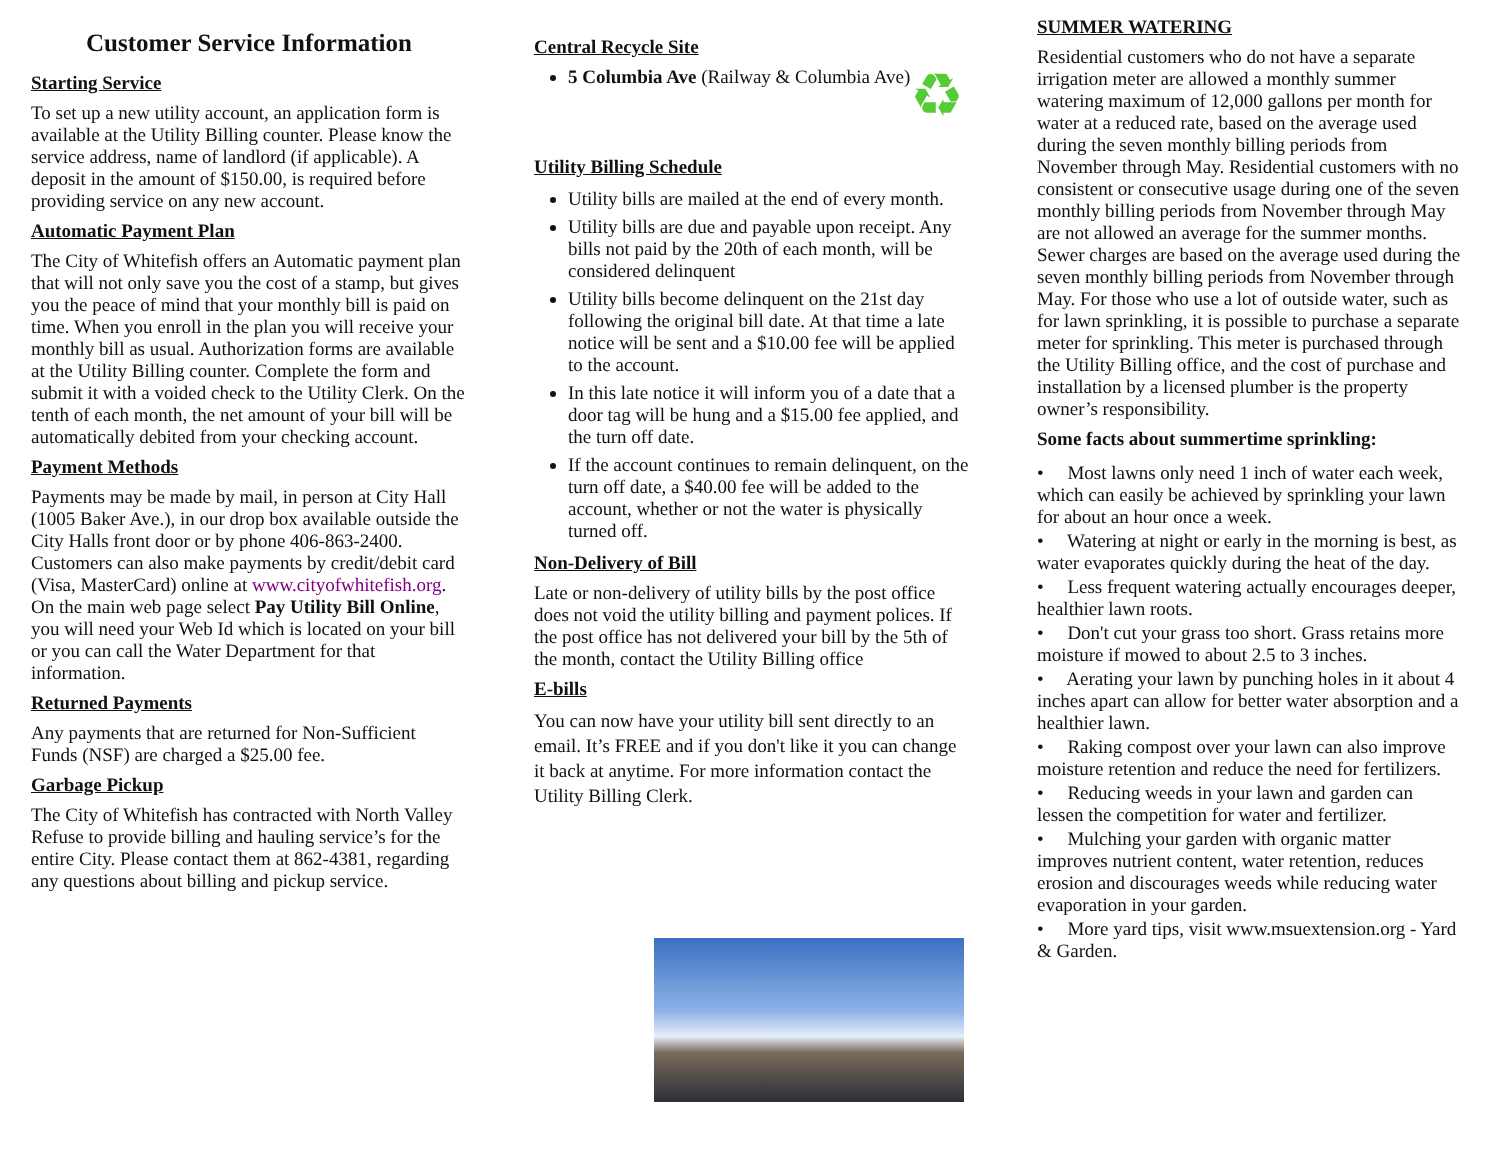Customer Service Information
Starting Service
To set up a new utility account, an application form is available at the Utility Billing counter. Please know the service address, name of landlord (if applicable). A deposit in the amount of $150.00, is required before providing service on any new account.
Automatic Payment Plan
The City of Whitefish offers an Automatic payment plan that will not only save you the cost of a stamp, but gives you the peace of mind that your monthly bill is paid on time. When you enroll in the plan you will receive your monthly bill as usual. Authorization forms are available at the Utility Billing counter. Complete the form and submit it with a voided check to the Utility Clerk. On the tenth of each month, the net amount of your bill will be automatically debited from your checking account.
Payment Methods
Payments may be made by mail, in person at City Hall (1005 Baker Ave.), in our drop box available outside the City Halls front door or by phone 406-863-2400. Customers can also make payments by credit/debit card (Visa, MasterCard) online at www.cityofwhitefish.org. On the main web page select Pay Utility Bill Online, you will need your Web Id which is located on your bill or you can call the Water Department for that information.
Returned Payments
Any payments that are returned for Non-Sufficient Funds (NSF) are charged a $25.00 fee.
Garbage Pickup
The City of Whitefish has contracted with North Valley Refuse to provide billing and hauling service’s for the entire City. Please contact them at 862-4381, regarding any questions about billing and pickup service.
Central Recycle Site
5 Columbia Ave (Railway & Columbia Ave)
♻
Utility Billing Schedule
Utility bills are mailed at the end of every month.
Utility bills are due and payable upon receipt. Any bills not paid by the 20th of each month, will be considered delinquent
Utility bills become delinquent on the 21st day following the original bill date. At that time a late notice will be sent and a $10.00 fee will be applied to the account.
In this late notice it will inform you of a date that a door tag will be hung and a $15.00 fee applied, and the turn off date.
If the account continues to remain delinquent, on the turn off date, a $40.00 fee will be added to the account, whether or not the water is physically turned off.
Non-Delivery of Bill
Late or non-delivery of utility bills by the post office does not void the utility billing and payment polices. If the post office has not delivered your bill by the 5th of the month, contact the Utility Billing office
E-bills
You can now have your utility bill sent directly to an email. It’s FREE and if you don't like it you can change it back at anytime. For more information contact the Utility Billing Clerk.
SUMMER WATERING
Residential customers who do not have a separate irrigation meter are allowed a monthly summer watering maximum of 12,000 gallons per month for water at a reduced rate, based on the average used during the seven monthly billing periods from November through May. Residential customers with no consistent or consecutive usage during one of the seven monthly billing periods from November through May are not allowed an average for the summer months. Sewer charges are based on the average used during the seven monthly billing periods from November through May. For those who use a lot of outside water, such as for lawn sprinkling, it is possible to purchase a separate meter for sprinkling. This meter is purchased through the Utility Billing office, and the cost of purchase and installation by a licensed plumber is the property owner’s responsibility.
Some facts about summertime sprinkling:
• Most lawns only need 1 inch of water each week, which can easily be achieved by sprinkling your lawn for about an hour once a week.
• Watering at night or early in the morning is best, as water evaporates quickly during the heat of the day.
• Less frequent watering actually encourages deeper, healthier lawn roots.
• Don't cut your grass too short. Grass retains more moisture if mowed to about 2.5 to 3 inches.
• Aerating your lawn by punching holes in it about 4 inches apart can allow for better water absorption and a healthier lawn.
• Raking compost over your lawn can also improve moisture retention and reduce the need for fertilizers.
• Reducing weeds in your lawn and garden can lessen the competition for water and fertilizer.
• Mulching your garden with organic matter improves nutrient content, water retention, reduces erosion and discourages weeds while reducing water evaporation in your garden.
• More yard tips, visit www.msuextension.org - Yard & Garden.